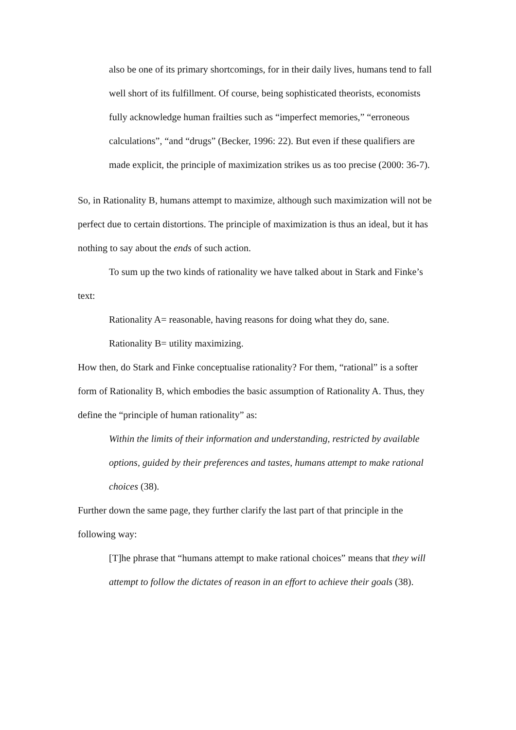also be one of its primary shortcomings, for in their daily lives, humans tend to fall well short of its fulfillment. Of course, being sophisticated theorists, economists fully acknowledge human frailties such as “imperfect memories,” “erroneous calculations”, “and “drugs” (Becker, 1996: 22). But even if these qualifiers are made explicit, the principle of maximization strikes us as too precise (2000: 36-7).
So, in Rationality B, humans attempt to maximize, although such maximization will not be perfect due to certain distortions. The principle of maximization is thus an ideal, but it has nothing to say about the ends of such action.
To sum up the two kinds of rationality we have talked about in Stark and Finke’s text:
Rationality A= reasonable, having reasons for doing what they do, sane.
Rationality B= utility maximizing.
How then, do Stark and Finke conceptualise rationality? For them, “rational” is a softer form of Rationality B, which embodies the basic assumption of Rationality A. Thus, they define the “principle of human rationality” as:
Within the limits of their information and understanding, restricted by available options, guided by their preferences and tastes, humans attempt to make rational choices (38).
Further down the same page, they further clarify the last part of that principle in the following way:
[T]he phrase that “humans attempt to make rational choices” means that they will attempt to follow the dictates of reason in an effort to achieve their goals (38).